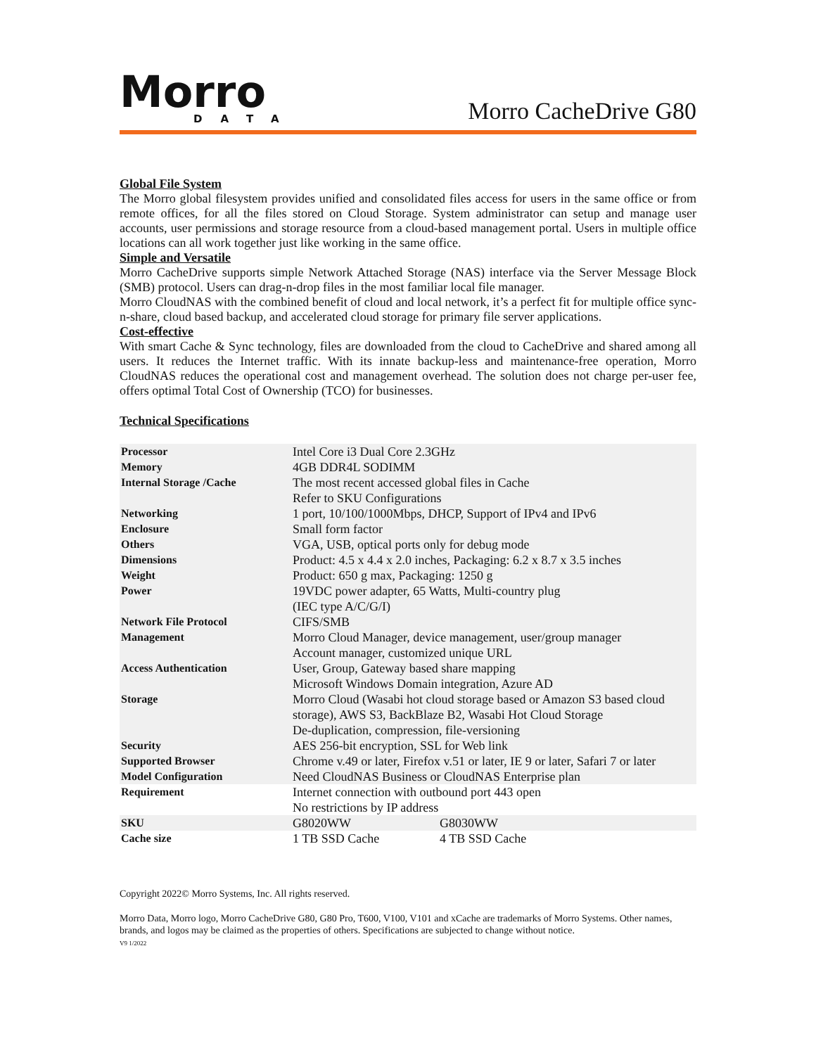Morro
DATA
Morro CacheDrive G80
Global File System
The Morro global filesystem provides unified and consolidated files access for users in the same office or from remote offices, for all the files stored on Cloud Storage. System administrator can setup and manage user accounts, user permissions and storage resource from a cloud-based management portal. Users in multiple office locations can all work together just like working in the same office.
Simple and Versatile
Morro CacheDrive supports simple Network Attached Storage (NAS) interface via the Server Message Block (SMB) protocol. Users can drag-n-drop files in the most familiar local file manager.
Morro CloudNAS with the combined benefit of cloud and local network, it’s a perfect fit for multiple office sync-n-share, cloud based backup, and accelerated cloud storage for primary file server applications.
Cost-effective
With smart Cache & Sync technology, files are downloaded from the cloud to CacheDrive and shared among all users. It reduces the Internet traffic. With its innate backup-less and maintenance-free operation, Morro CloudNAS reduces the operational cost and management overhead. The solution does not charge per-user fee, offers optimal Total Cost of Ownership (TCO) for businesses.
Technical Specifications
| Processor | Intel Core i3 Dual Core 2.3GHz | |
| Memory | 4GB DDR4L SODIMM | |
| Internal Storage /Cache | The most recent accessed global files in Cache Refer to SKU Configurations | |
| Networking | 1 port, 10/100/1000Mbps, DHCP, Support of IPv4 and IPv6 | |
| Enclosure | Small form factor | |
| Others | VGA, USB, optical ports only for debug mode | |
| Dimensions | Product: 4.5 x 4.4 x 2.0 inches, Packaging: 6.2 x 8.7 x 3.5 inches | |
| Weight | Product: 650 g max, Packaging: 1250 g | |
| Power | 19VDC power adapter, 65 Watts, Multi-country plug (IEC type A/C/G/I) | |
| Network File Protocol | CIFS/SMB | |
| Management | Morro Cloud Manager, device management, user/group manager Account manager, customized unique URL | |
| Access Authentication | User, Group, Gateway based share mapping Microsoft Windows Domain integration, Azure AD | |
| Storage | Morro Cloud (Wasabi hot cloud storage based or Amazon S3 based cloud storage), AWS S3, BackBlaze B2, Wasabi Hot Cloud Storage De-duplication, compression, file-versioning | |
| Security | AES 256-bit encryption, SSL for Web link | |
| Supported Browser | Chrome v.49 or later, Firefox v.51 or later, IE 9 or later, Safari 7 or later | |
| Model Configuration | Need CloudNAS Business or CloudNAS Enterprise plan | |
| Requirement | Internet connection with outbound port 443 open No restrictions by IP address | |
| SKU | G8020WW | G8030WW |
| Cache size | 1 TB SSD Cache | 4 TB SSD Cache |
Copyright 2022© Morro Systems, Inc. All rights reserved.
Morro Data, Morro logo, Morro CacheDrive G80, G80 Pro, T600, V100, V101 and xCache are trademarks of Morro Systems. Other names, brands, and logos may be claimed as the properties of others. Specifications are subjected to change without notice.
V9 1/2022